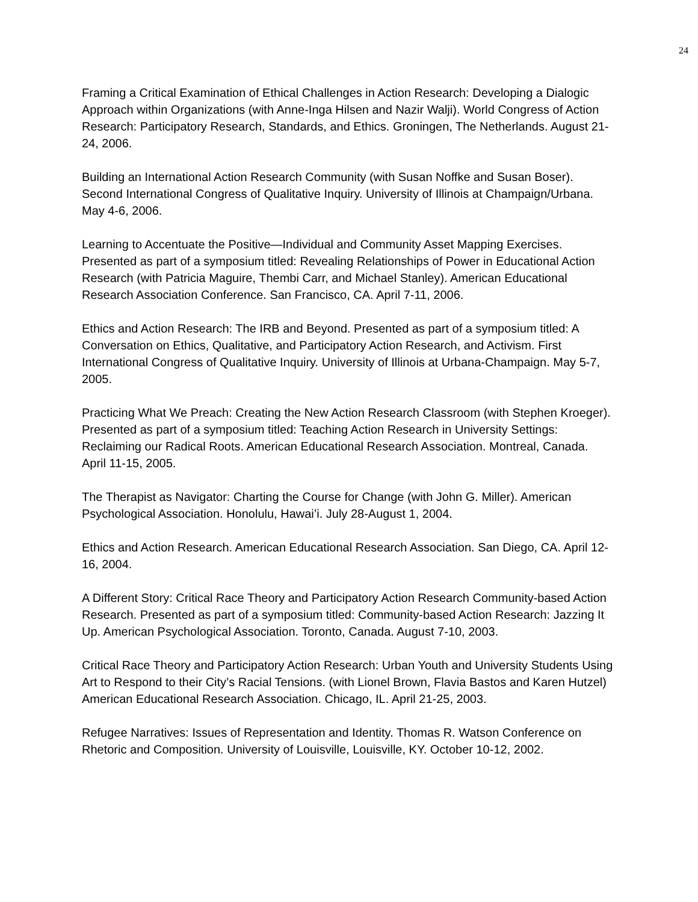24
Framing a Critical Examination of Ethical Challenges in Action Research: Developing a Dialogic Approach within Organizations (with Anne-Inga Hilsen and Nazir Walji). World Congress of Action Research: Participatory Research, Standards, and Ethics. Groningen, The Netherlands. August 21-24, 2006.
Building an International Action Research Community (with Susan Noffke and Susan Boser). Second International Congress of Qualitative Inquiry. University of Illinois at Champaign/Urbana. May 4-6, 2006.
Learning to Accentuate the Positive—Individual and Community Asset Mapping Exercises. Presented as part of a symposium titled: Revealing Relationships of Power in Educational Action Research (with Patricia Maguire, Thembi Carr, and Michael Stanley). American Educational Research Association Conference. San Francisco, CA. April 7-11, 2006.
Ethics and Action Research: The IRB and Beyond. Presented as part of a symposium titled: A Conversation on Ethics, Qualitative, and Participatory Action Research, and Activism. First International Congress of Qualitative Inquiry. University of Illinois at Urbana-Champaign. May 5-7, 2005.
Practicing What We Preach: Creating the New Action Research Classroom (with Stephen Kroeger). Presented as part of a symposium titled: Teaching Action Research in University Settings: Reclaiming our Radical Roots. American Educational Research Association. Montreal, Canada. April 11-15, 2005.
The Therapist as Navigator: Charting the Course for Change (with John G. Miller). American Psychological Association. Honolulu, Hawai’i. July 28-August 1, 2004.
Ethics and Action Research. American Educational Research Association. San Diego, CA. April 12-16, 2004.
A Different Story: Critical Race Theory and Participatory Action Research Community-based Action Research. Presented as part of a symposium titled: Community-based Action Research: Jazzing It Up. American Psychological Association. Toronto, Canada. August 7-10, 2003.
Critical Race Theory and Participatory Action Research: Urban Youth and University Students Using Art to Respond to their City’s Racial Tensions. (with Lionel Brown, Flavia Bastos and Karen Hutzel) American Educational Research Association. Chicago, IL. April 21-25, 2003.
Refugee Narratives: Issues of Representation and Identity. Thomas R. Watson Conference on Rhetoric and Composition. University of Louisville, Louisville, KY. October 10-12, 2002.